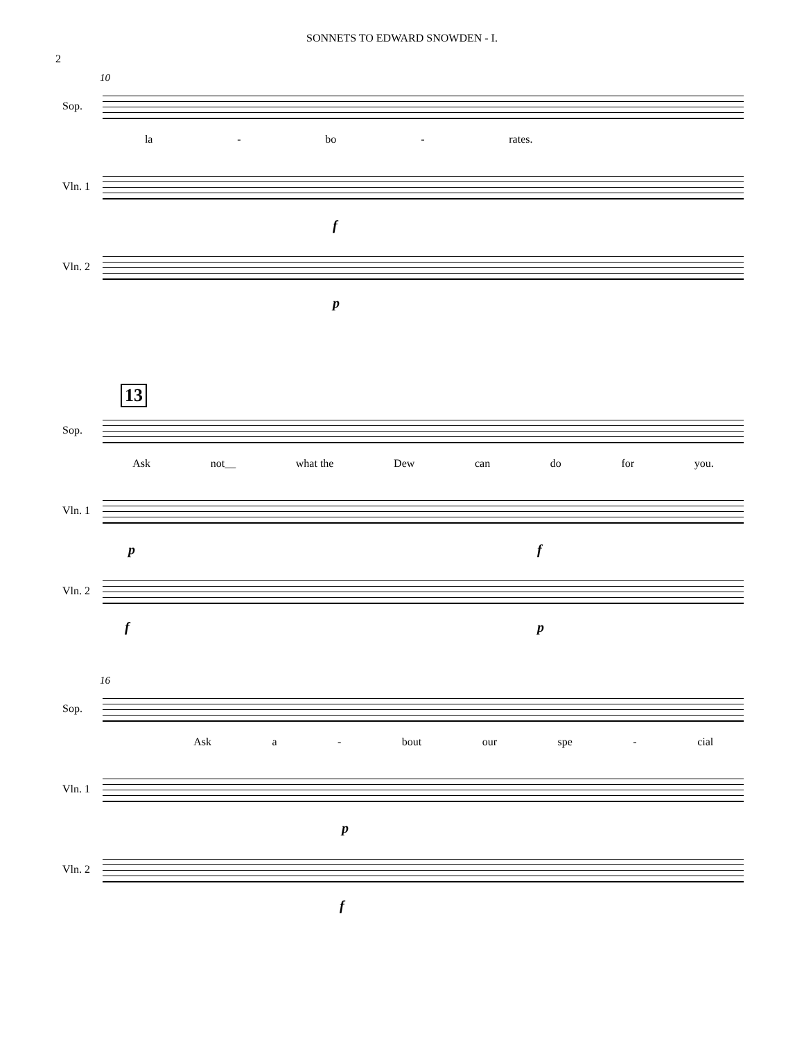SONNETS TO EDWARD SNOWDEN - I.
2
10
Sop.
la - bo - rates.
Vln. 1
f
Vln. 2
p
13
Sop.
Ask not__ what the Dew can do for you.
Vln. 1
p f
Vln. 2
f p
16
Sop.
Ask a - bout our spe - cial
Vln. 1
p
Vln. 2
f